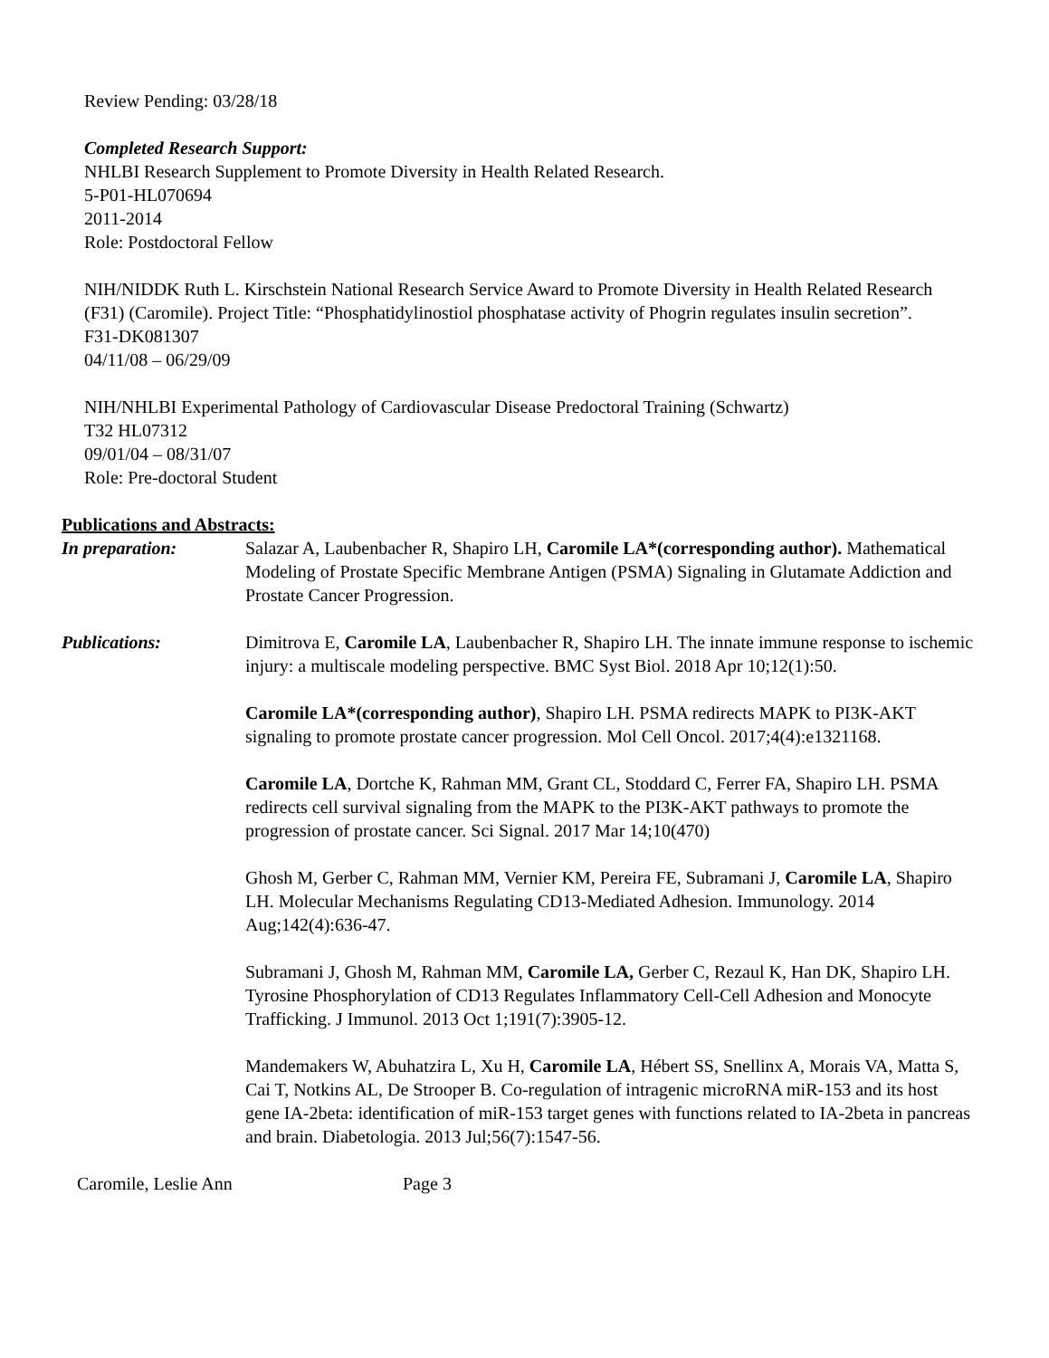Review Pending: 03/28/18
Completed Research Support:
NHLBI Research Supplement to Promote Diversity in Health Related Research.
5-P01-HL070694
2011-2014
Role: Postdoctoral Fellow
NIH/NIDDK Ruth L. Kirschstein National Research Service Award to Promote Diversity in Health Related Research (F31) (Caromile). Project Title: “Phosphatidylinostiol phosphatase activity of Phogrin regulates insulin secretion”.
F31-DK081307
04/11/08 – 06/29/09
NIH/NHLBI Experimental Pathology of Cardiovascular Disease Predoctoral Training (Schwartz)
T32 HL07312
09/01/04 – 08/31/07
Role: Pre-doctoral Student
Publications and Abstracts:
In preparation: Salazar A, Laubenbacher R, Shapiro LH, Caromile LA*(corresponding author). Mathematical Modeling of Prostate Specific Membrane Antigen (PSMA) Signaling in Glutamate Addiction and Prostate Cancer Progression.
Publications: Dimitrova E, Caromile LA, Laubenbacher R, Shapiro LH. The innate immune response to ischemic injury: a multiscale modeling perspective. BMC Syst Biol. 2018 Apr 10;12(1):50.
Caromile LA*(corresponding author), Shapiro LH. PSMA redirects MAPK to PI3K-AKT signaling to promote prostate cancer progression. Mol Cell Oncol. 2017;4(4):e1321168.
Caromile LA, Dortche K, Rahman MM, Grant CL, Stoddard C, Ferrer FA, Shapiro LH. PSMA redirects cell survival signaling from the MAPK to the PI3K-AKT pathways to promote the progression of prostate cancer. Sci Signal. 2017 Mar 14;10(470)
Ghosh M, Gerber C, Rahman MM, Vernier KM, Pereira FE, Subramani J, Caromile LA, Shapiro LH. Molecular Mechanisms Regulating CD13-Mediated Adhesion. Immunology. 2014 Aug;142(4):636-47.
Subramani J, Ghosh M, Rahman MM, Caromile LA, Gerber C, Rezaul K, Han DK, Shapiro LH. Tyrosine Phosphorylation of CD13 Regulates Inflammatory Cell-Cell Adhesion and Monocyte Trafficking. J Immunol. 2013 Oct 1;191(7):3905-12.
Mandemakers W, Abuhatzira L, Xu H, Caromile LA, Hébert SS, Snellinx A, Morais VA, Matta S, Cai T, Notkins AL, De Strooper B. Co-regulation of intragenic microRNA miR-153 and its host gene IA-2beta: identification of miR-153 target genes with functions related to IA-2beta in pancreas and brain. Diabetologia. 2013 Jul;56(7):1547-56.
Caromile, Leslie Ann Page 3